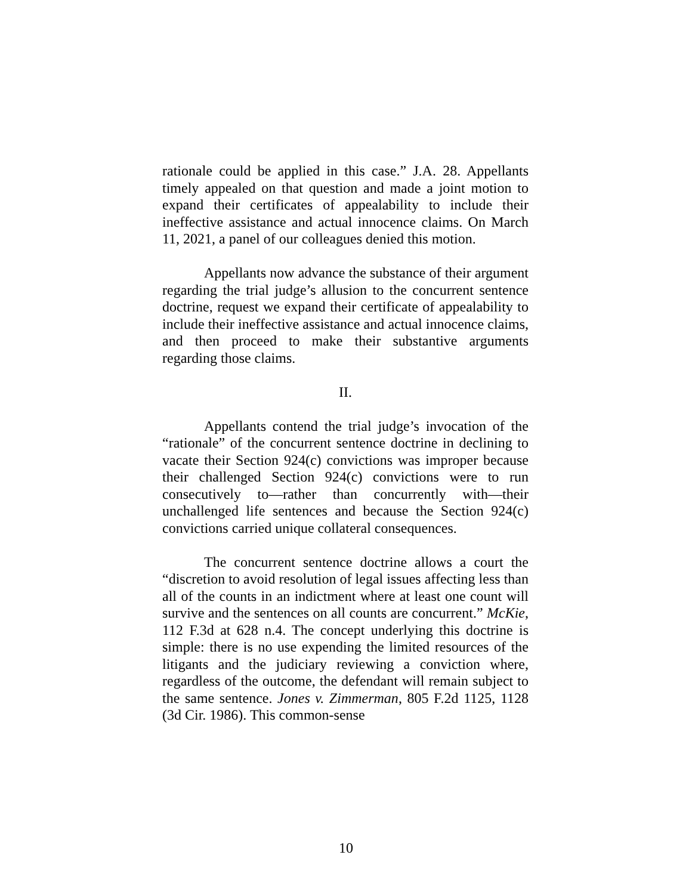rationale could be applied in this case.” J.A. 28. Appellants timely appealed on that question and made a joint motion to expand their certificates of appealability to include their ineffective assistance and actual innocence claims. On March 11, 2021, a panel of our colleagues denied this motion.
Appellants now advance the substance of their argument regarding the trial judge’s allusion to the concurrent sentence doctrine, request we expand their certificate of appealability to include their ineffective assistance and actual innocence claims, and then proceed to make their substantive arguments regarding those claims.
II.
Appellants contend the trial judge’s invocation of the “rationale” of the concurrent sentence doctrine in declining to vacate their Section 924(c) convictions was improper because their challenged Section 924(c) convictions were to run consecutively to—rather than concurrently with—their unchallenged life sentences and because the Section 924(c) convictions carried unique collateral consequences.
The concurrent sentence doctrine allows a court the “discretion to avoid resolution of legal issues affecting less than all of the counts in an indictment where at least one count will survive and the sentences on all counts are concurrent.” McKie, 112 F.3d at 628 n.4. The concept underlying this doctrine is simple: there is no use expending the limited resources of the litigants and the judiciary reviewing a conviction where, regardless of the outcome, the defendant will remain subject to the same sentence. Jones v. Zimmerman, 805 F.2d 1125, 1128 (3d Cir. 1986). This common-sense
10